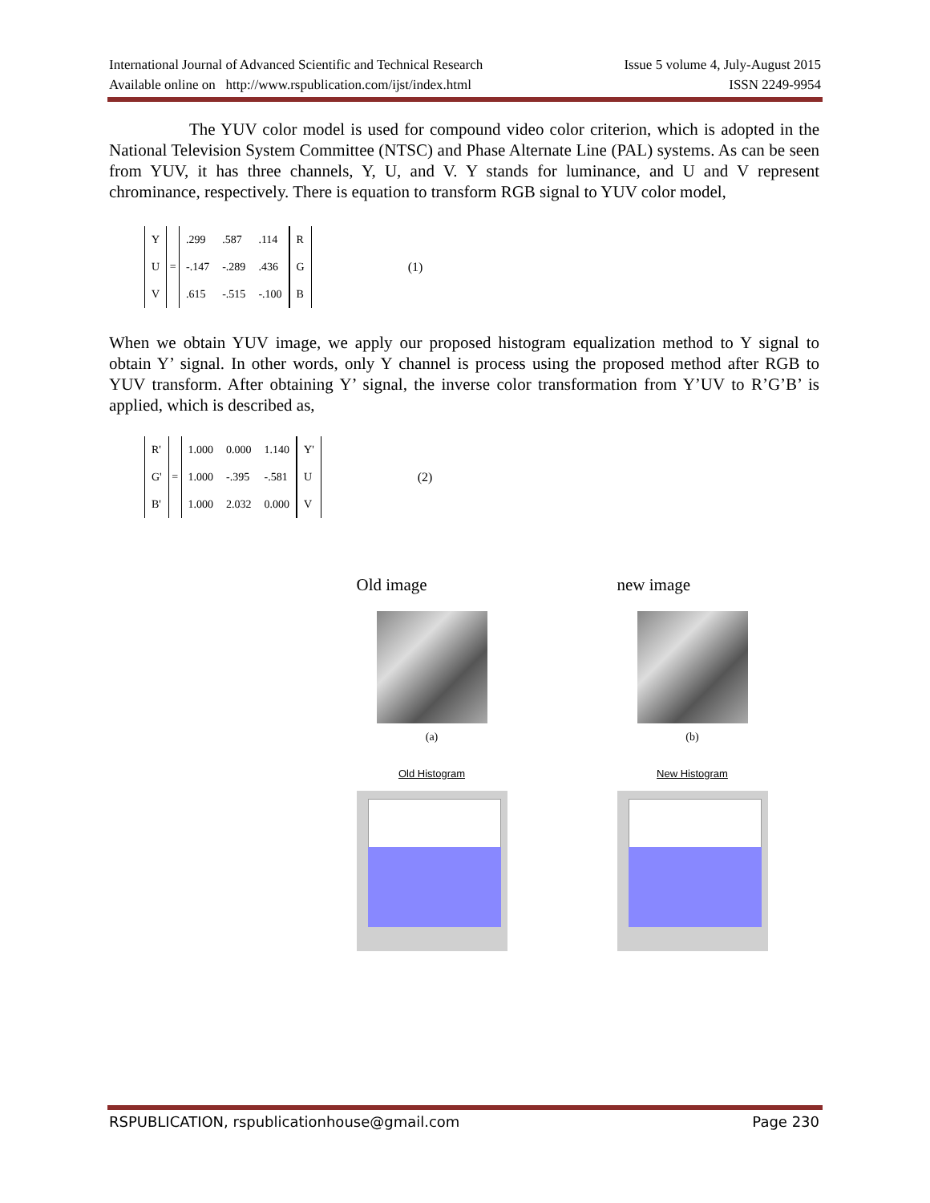International Journal of Advanced Scientific and Technical Research Issue 5 volume 4, July-August 2015
Available online on http://www.rspublication.com/ijst/index.html ISSN 2249-9954
The YUV color model is used for compound video color criterion, which is adopted in the National Television System Committee (NTSC) and Phase Alternate Line (PAL) systems. As can be seen from YUV, it has three channels, Y, U, and V. Y stands for luminance, and U and V represent chrominance, respectively. There is equation to transform RGB signal to YUV color model,
| Y |
| U |
| V |
=
| .299 | .587 | .114 |
| -.147 | -.289 | .436 |
| .615 | -.515 | -.100 |
| R |
| G |
| B |
(1)
When we obtain YUV image, we apply our proposed histogram equalization method to Y signal to obtain Y’ signal. In other words, only Y channel is process using the proposed method after RGB to YUV transform. After obtaining Y’ signal, the inverse color transformation from Y’UV to R’G’B’ is applied, which is described as,
| R' |
| G' |
| B' |
=
| 1.000 | 0.000 | 1.140 |
| 1.000 | -.395 | -.581 |
| 1.000 | 2.032 | 0.000 |
| Y' |
| U |
| V |
(2)
Old image
(a)
Old Histogram
new image
(b)
New Histogram
RSPUBLICATION, rspublicationhouse@gmail.com Page 230